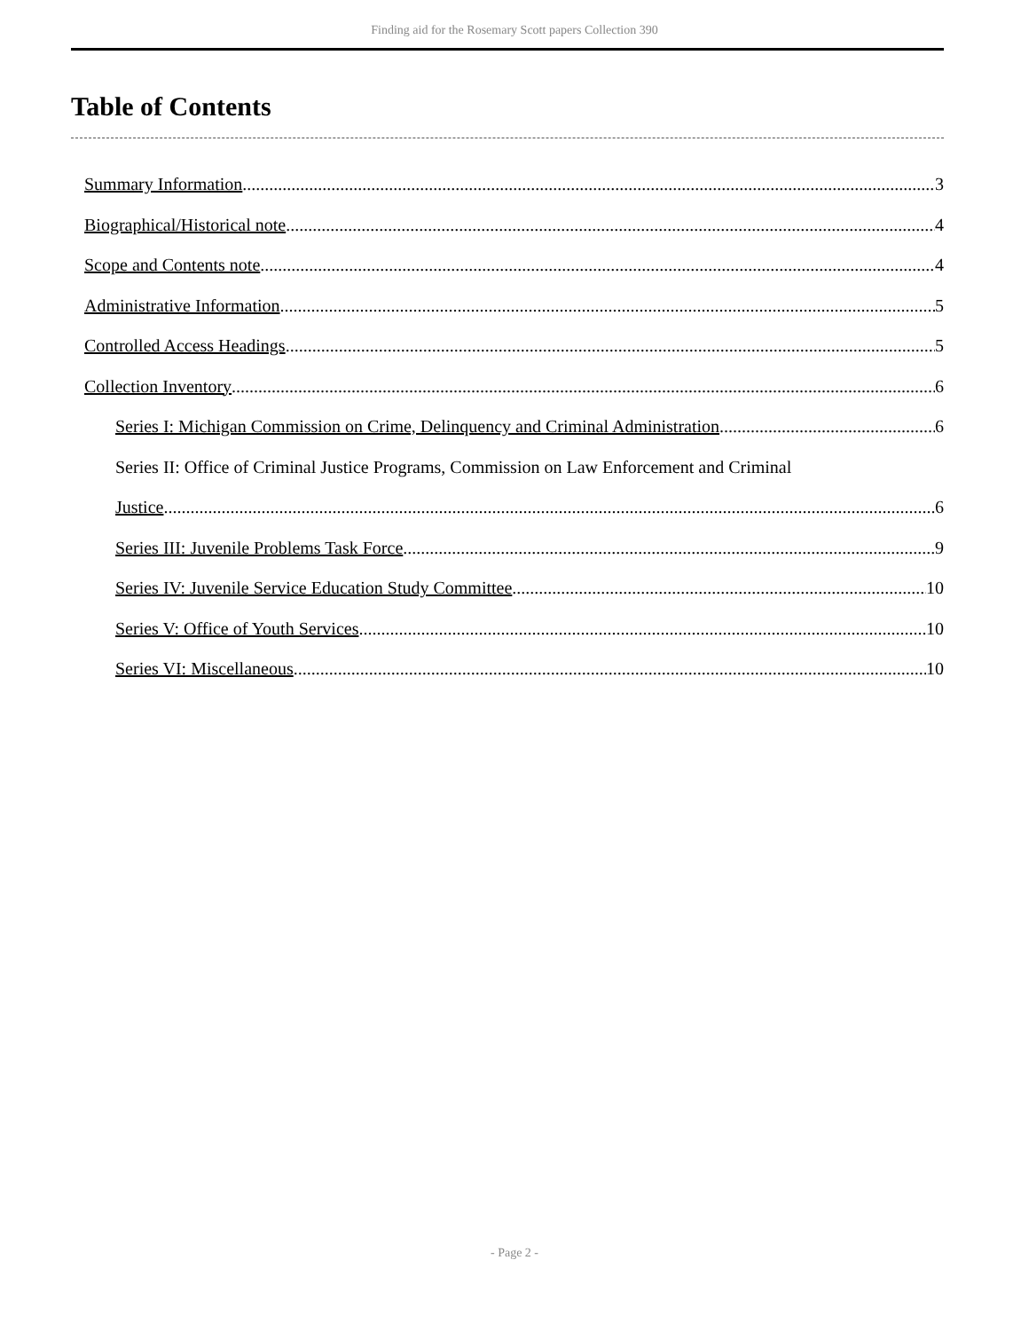Finding aid for the Rosemary Scott papers Collection 390
Table of Contents
Summary Information 3
Biographical/Historical note 4
Scope and Contents note 4
Administrative Information 5
Controlled Access Headings 5
Collection Inventory 6
Series I: Michigan Commission on Crime, Delinquency and Criminal Administration 6
Series II: Office of Criminal Justice Programs, Commission on Law Enforcement and Criminal
Justice 6
Series III: Juvenile Problems Task Force 9
Series IV: Juvenile Service Education Study Committee 10
Series V: Office of Youth Services 10
Series VI: Miscellaneous 10
- Page 2 -